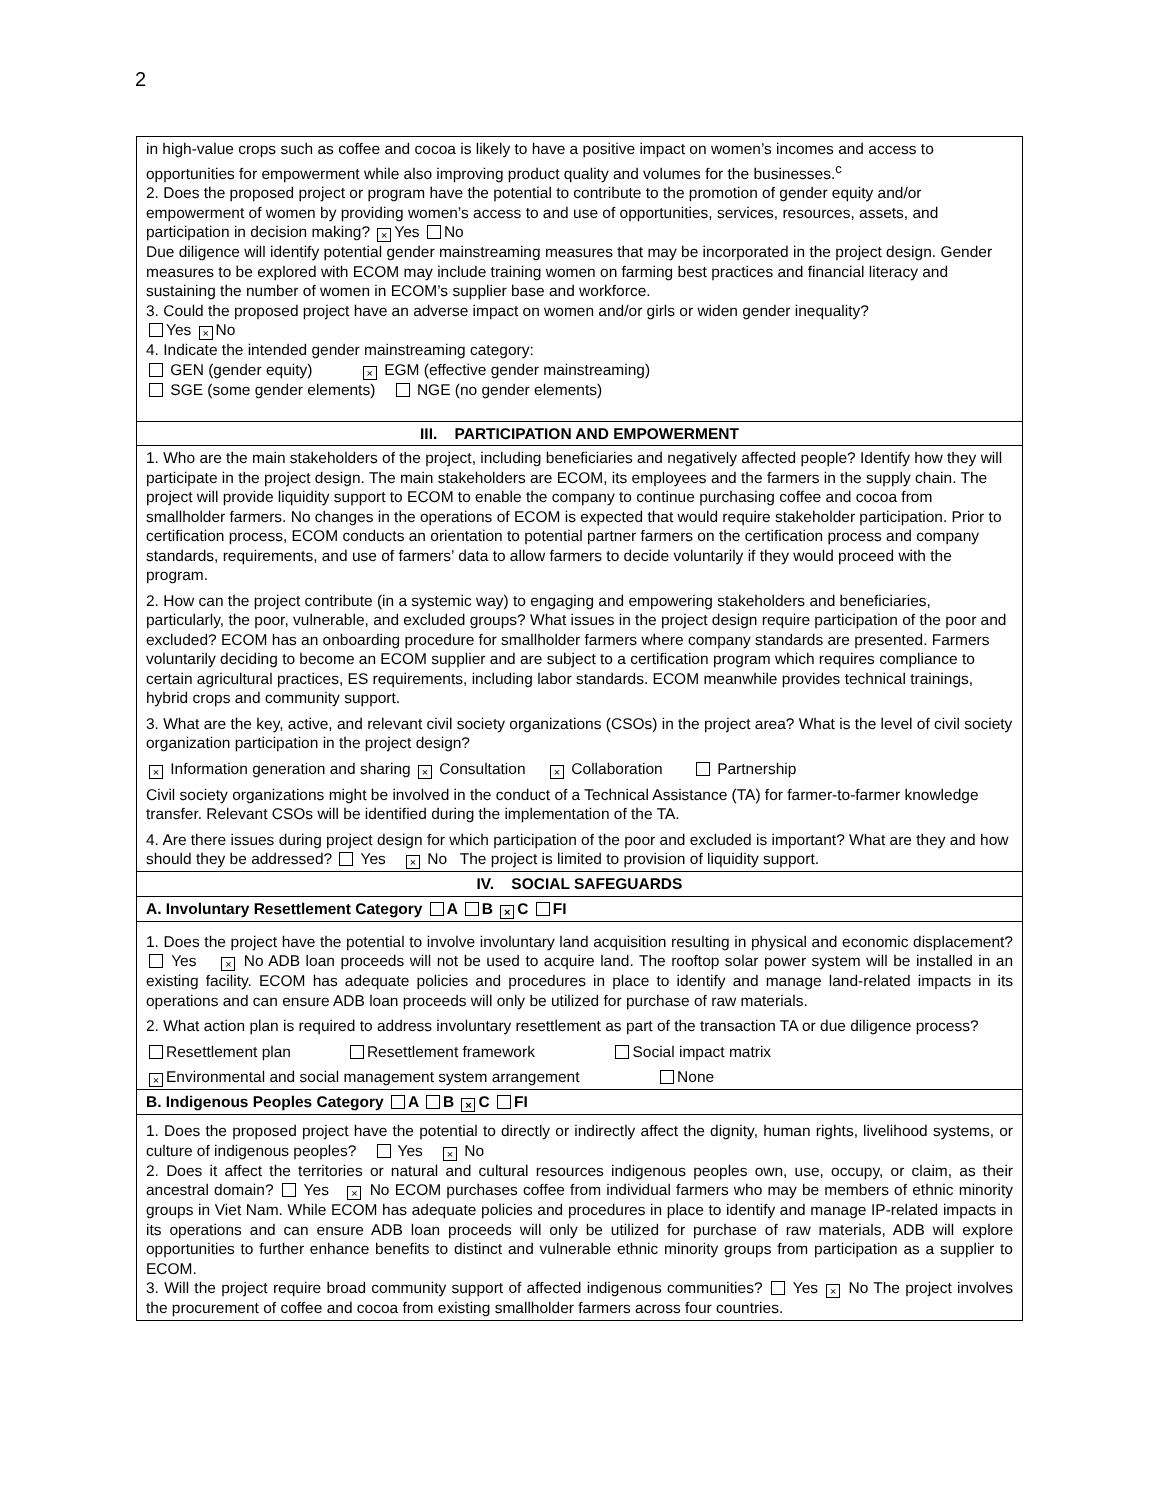2
| in high-value crops such as coffee and cocoa is likely to have a positive impact on women’s incomes and access to opportunities for empowerment while also improving product quality and volumes for the businesses.<sup>c</sup> 2. Does the proposed project or program have the potential to contribute to the promotion of gender equity and/or empowerment of women by providing women’s access to and use of opportunities, services, resources, assets, and participation in decision making? × Yes No Due diligence will identify potential gender mainstreaming measures that may be incorporated in the project design. Gender measures to be explored with ECOM may include training women on farming best practices and financial literacy and sustaining the number of women in ECOM’s supplier base and workforce. 3. Could the proposed project have an adverse impact on women and/or girls or widen gender inequality? Yes × No 4. Indicate the intended gender mainstreaming category: GEN (gender equity) × EGM (effective gender mainstreaming) SGE (some gender elements) NGE (no gender elements) |
| III. PARTICIPATION AND EMPOWERMENT |
| 1. Who are the main stakeholders of the project, including beneficiaries and negatively affected people? Identify how they will participate in the project design. The main stakeholders are ECOM, its employees and the farmers in the supply chain. The project will provide liquidity support to ECOM to enable the company to continue purchasing coffee and cocoa from smallholder farmers. No changes in the operations of ECOM is expected that would require stakeholder participation. Prior to certification process, ECOM conducts an orientation to potential partner farmers on the certification process and company standards, requirements, and use of farmers’ data to allow farmers to decide voluntarily if they would proceed with the program. 2. How can the project contribute (in a systemic way) to engaging and empowering stakeholders and beneficiaries, particularly, the poor, vulnerable, and excluded groups? What issues in the project design require participation of the poor and excluded? ECOM has an onboarding procedure for smallholder farmers where company standards are presented. Farmers voluntarily deciding to become an ECOM supplier and are subject to a certification program which requires compliance to certain agricultural practices, ES requirements, including labor standards. ECOM meanwhile provides technical trainings, hybrid crops and community support. 3. What are the key, active, and relevant civil society organizations (CSOs) in the project area? What is the level of civil society organization participation in the project design? × Information generation and sharing × Consultation × Collaboration Partnership Civil society organizations might be involved in the conduct of a Technical Assistance (TA) for farmer-to-farmer knowledge transfer. Relevant CSOs will be identified during the implementation of the TA. 4. Are there issues during project design for which participation of the poor and excluded is important? What are they and how should they be addressed? Yes × No The project is limited to provision of liquidity support. |
| IV. SOCIAL SAFEGUARDS |
| A. Involuntary Resettlement Category A B × C FI |
| 1. Does the project have the potential to involve involuntary land acquisition resulting in physical and economic displacement? Yes × No ADB loan proceeds will not be used to acquire land. The rooftop solar power system will be installed in an existing facility. ECOM has adequate policies and procedures in place to identify and manage land-related impacts in its operations and can ensure ADB loan proceeds will only be utilized for purchase of raw materials. 2. What action plan is required to address involuntary resettlement as part of the transaction TA or due diligence process? Resettlement plan Resettlement framework Social impact matrix × Environmental and social management system arrangement None |
| B. Indigenous Peoples Category A B × C FI |
| 1. Does the proposed project have the potential to directly or indirectly affect the dignity, human rights, livelihood systems, or culture of indigenous peoples? Yes × No 2. Does it affect the territories or natural and cultural resources indigenous peoples own, use, occupy, or claim, as their ancestral domain? Yes × No ECOM purchases coffee from individual farmers who may be members of ethnic minority groups in Viet Nam. While ECOM has adequate policies and procedures in place to identify and manage IP-related impacts in its operations and can ensure ADB loan proceeds will only be utilized for purchase of raw materials, ADB will explore opportunities to further enhance benefits to distinct and vulnerable ethnic minority groups from participation as a supplier to ECOM. 3. Will the project require broad community support of affected indigenous communities? Yes × No The project involves the procurement of coffee and cocoa from existing smallholder farmers across four countries. |